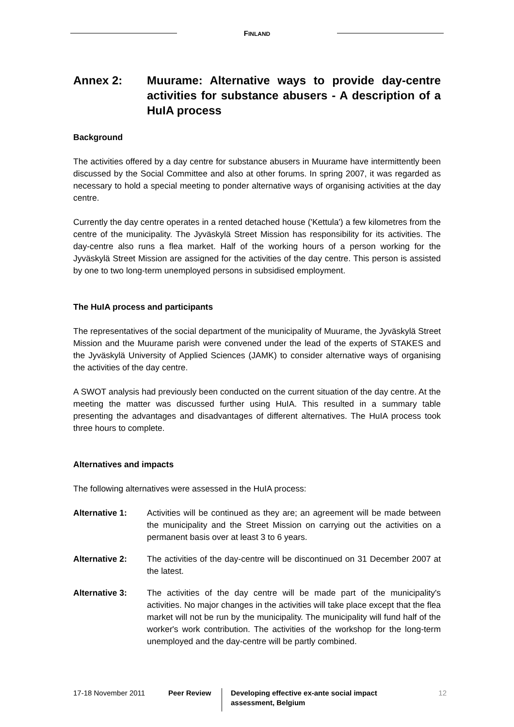FINLAND
Annex 2: Muurame: Alternative ways to provide day-centre activities for substance abusers - A description of a HuIA process
Background
The activities offered by a day centre for substance abusers in Muurame have intermittently been discussed by the Social Committee and also at other forums. In spring 2007, it was regarded as necessary to hold a special meeting to ponder alternative ways of organising activities at the day centre.
Currently the day centre operates in a rented detached house ('Kettula') a few kilometres from the centre of the municipality. The Jyväskylä Street Mission has responsibility for its activities. The day-centre also runs a flea market. Half of the working hours of a person working for the Jyväskylä Street Mission are assigned for the activities of the day centre. This person is assisted by one to two long-term unemployed persons in subsidised employment.
The HuIA process and participants
The representatives of the social department of the municipality of Muurame, the Jyväskylä Street Mission and the Muurame parish were convened under the lead of the experts of STAKES and the Jyväskylä University of Applied Sciences (JAMK) to consider alternative ways of organising the activities of the day centre.
A SWOT analysis had previously been conducted on the current situation of the day centre. At the meeting the matter was discussed further using HuIA. This resulted in a summary table presenting the advantages and disadvantages of different alternatives. The HuIA process took three hours to complete.
Alternatives and impacts
The following alternatives were assessed in the HuIA process:
Alternative 1: Activities will be continued as they are; an agreement will be made between the municipality and the Street Mission on carrying out the activities on a permanent basis over at least 3 to 6 years.
Alternative 2: The activities of the day-centre will be discontinued on 31 December 2007 at the latest.
Alternative 3: The activities of the day centre will be made part of the municipality's activities. No major changes in the activities will take place except that the flea market will not be run by the municipality. The municipality will fund half of the worker's work contribution. The activities of the workshop for the long-term unemployed and the day-centre will be partly combined.
17-18 November 2011 Peer Review
Developing effective ex-ante social impact assessment, Belgium
12